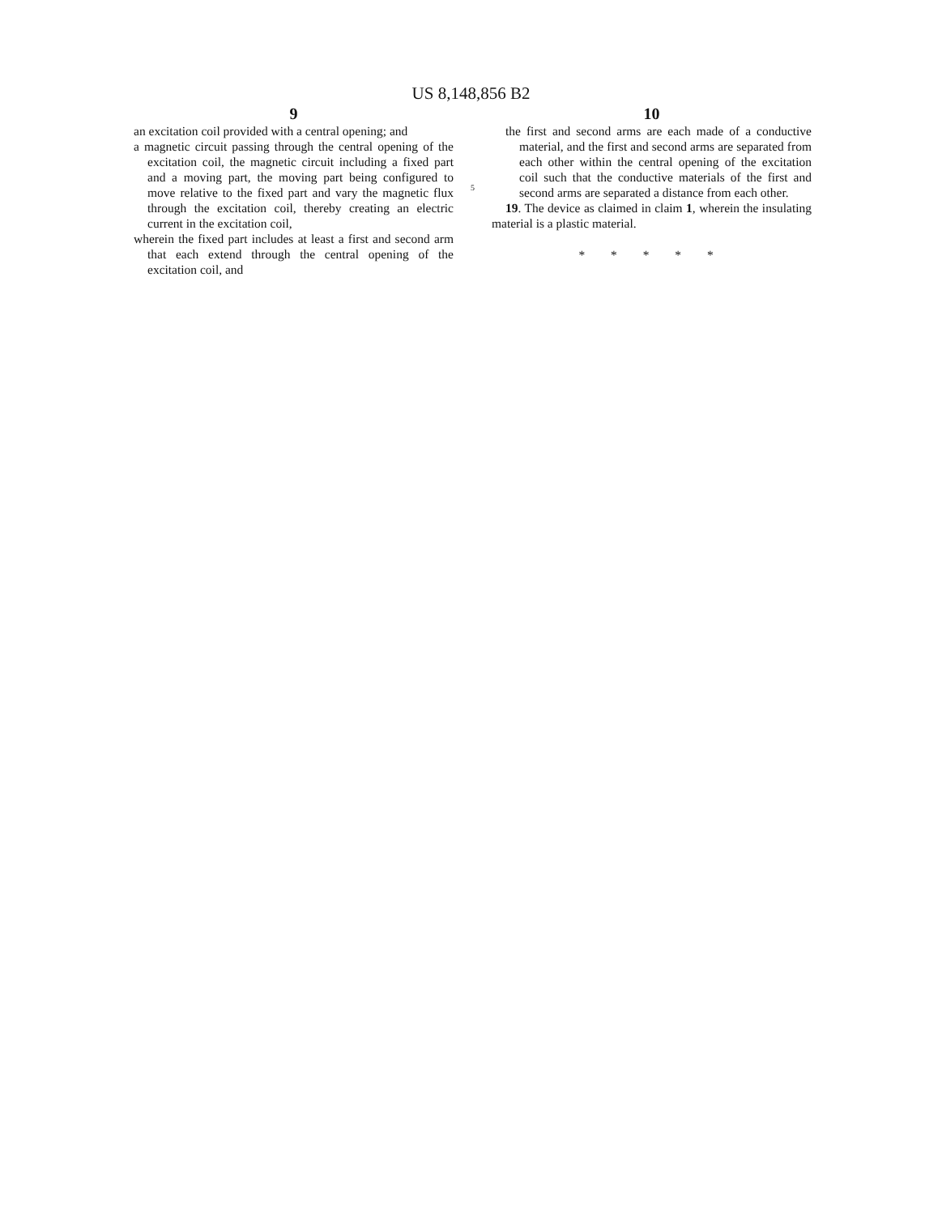US 8,148,856 B2
9
an excitation coil provided with a central opening; and
a magnetic circuit passing through the central opening of the excitation coil, the magnetic circuit including a fixed part and a moving part, the moving part being configured to move relative to the fixed part and vary the magnetic flux through the excitation coil, thereby creating an electric current in the excitation coil,
wherein the fixed part includes at least a first and second arm that each extend through the central opening of the excitation coil, and
5
10
the first and second arms are each made of a conductive material, and the first and second arms are separated from each other within the central opening of the excitation coil such that the conductive materials of the first and second arms are separated a distance from each other.
19. The device as claimed in claim 1, wherein the insulating material is a plastic material.
* * * * *